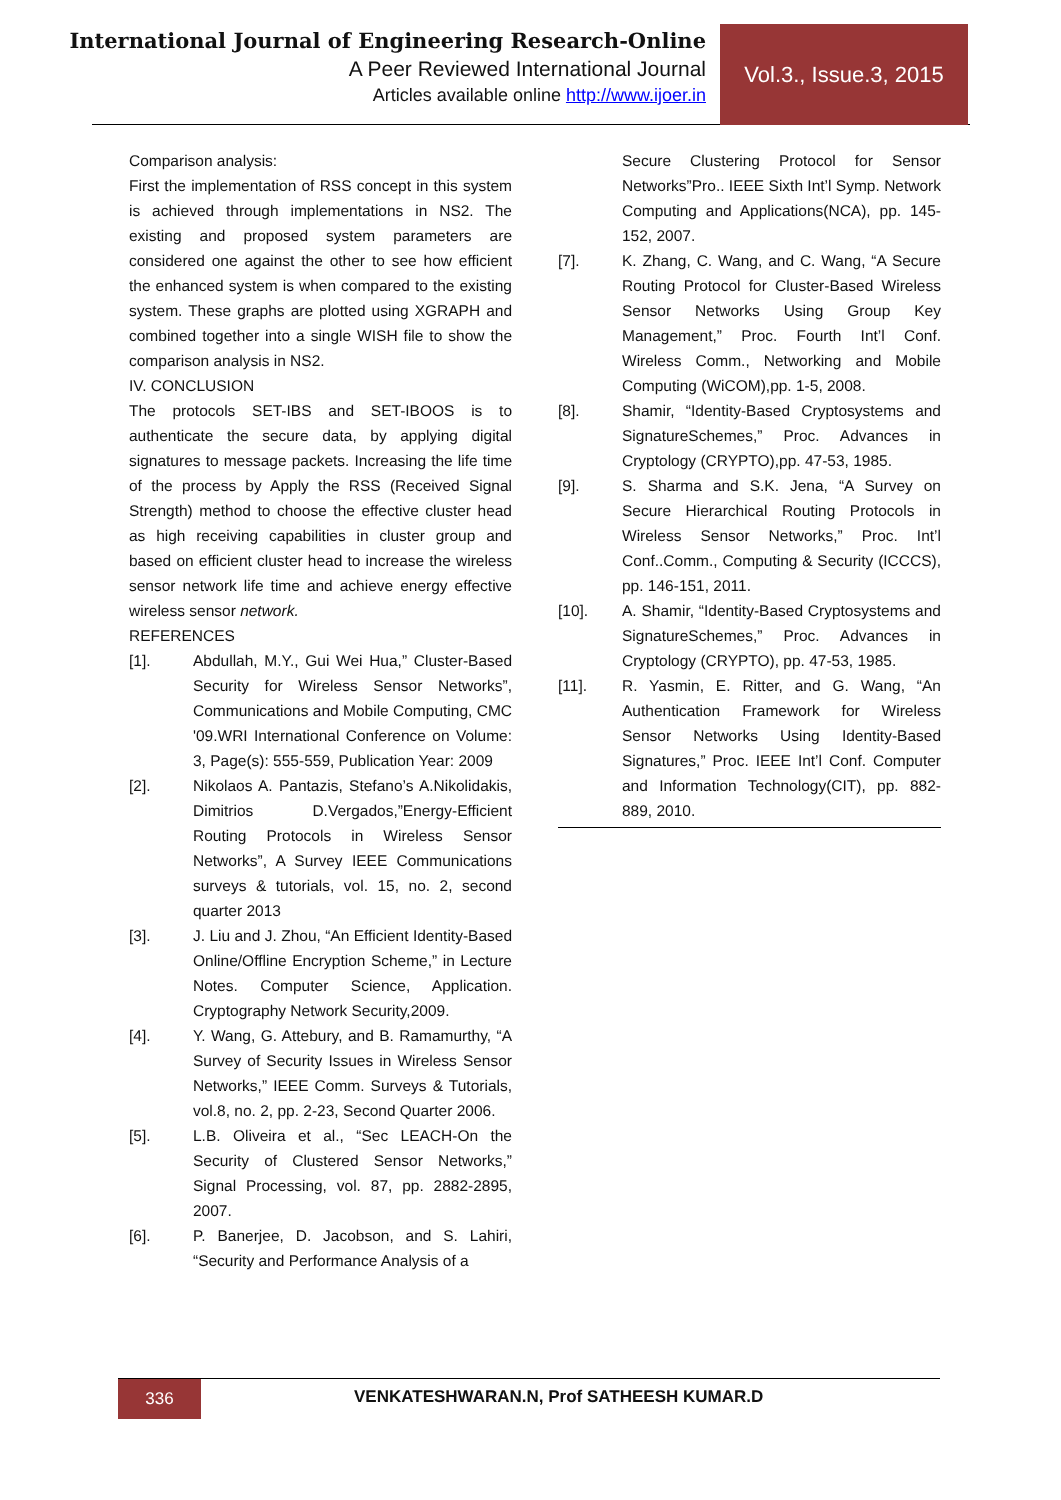International Journal of Engineering Research-Online
A Peer Reviewed International Journal
Articles available online http://www.ijoer.in
Vol.3., Issue.3, 2015
Comparison analysis:
First the implementation of RSS concept in this system is achieved through implementations in NS2. The existing and proposed system parameters are considered one against the other to see how efficient the enhanced system is when compared to the existing system. These graphs are plotted using XGRAPH and combined together into a single WISH file to show the comparison analysis in NS2.
IV. CONCLUSION
The protocols SET-IBS and SET-IBOOS is to authenticate the secure data, by applying digital signatures to message packets. Increasing the life time of the process by Apply the RSS (Received Signal Strength) method to choose the effective cluster head as high receiving capabilities in cluster group and based on efficient cluster head to increase the wireless sensor network life time and achieve energy effective wireless sensor network.
REFERENCES
[1]. Abdullah, M.Y., Gui Wei Hua,” Cluster-Based Security for Wireless Sensor Networks”, Communications and Mobile Computing, CMC '09.WRI International Conference on Volume: 3, Page(s): 555-559, Publication Year: 2009
[2]. Nikolaos A. Pantazis, Stefano’s A.Nikolidakis, Dimitrios D.Vergados,”Energy-Efficient Routing Protocols in Wireless Sensor Networks”, A Survey IEEE Communications surveys & tutorials, vol. 15, no. 2, second quarter 2013
[3]. J. Liu and J. Zhou, “An Efficient Identity-Based Online/Offline Encryption Scheme,” in Lecture Notes. Computer Science, Application. Cryptography Network Security,2009.
[4]. Y. Wang, G. Attebury, and B. Ramamurthy, “A Survey of Security Issues in Wireless Sensor Networks,” IEEE Comm. Surveys & Tutorials, vol.8, no. 2, pp. 2-23, Second Quarter 2006.
[5]. L.B. Oliveira et al., “Sec LEACH-On the Security of Clustered Sensor Networks,” Signal Processing, vol. 87, pp. 2882-2895, 2007.
[6]. P. Banerjee, D. Jacobson, and S. Lahiri, “Security and Performance Analysis of a
Secure Clustering Protocol for Sensor Networks”Pro.. IEEE Sixth Int’l Symp. Network Computing and Applications(NCA), pp. 145-152, 2007.
[7]. K. Zhang, C. Wang, and C. Wang, “A Secure Routing Protocol for Cluster-Based Wireless Sensor Networks Using Group Key Management,” Proc. Fourth Int’l Conf. Wireless Comm., Networking and Mobile Computing (WiCOM),pp. 1-5, 2008.
[8]. Shamir, “Identity-Based Cryptosystems and SignatureSchemes,” Proc. Advances in Cryptology (CRYPTO),pp. 47-53, 1985.
[9]. S. Sharma and S.K. Jena, “A Survey on Secure Hierarchical Routing Protocols in Wireless Sensor Networks,” Proc. Int’l Conf..Comm., Computing & Security (ICCCS), pp. 146-151, 2011.
[10]. A. Shamir, “Identity-Based Cryptosystems and SignatureSchemes,” Proc. Advances in Cryptology (CRYPTO), pp. 47-53, 1985.
[11]. R. Yasmin, E. Ritter, and G. Wang, “An Authentication Framework for Wireless Sensor Networks Using Identity-Based Signatures,” Proc. IEEE Int’l Conf. Computer and Information Technology(CIT), pp. 882-889, 2010.
336
VENKATESHWARAN.N, Prof SATHEESH KUMAR.D